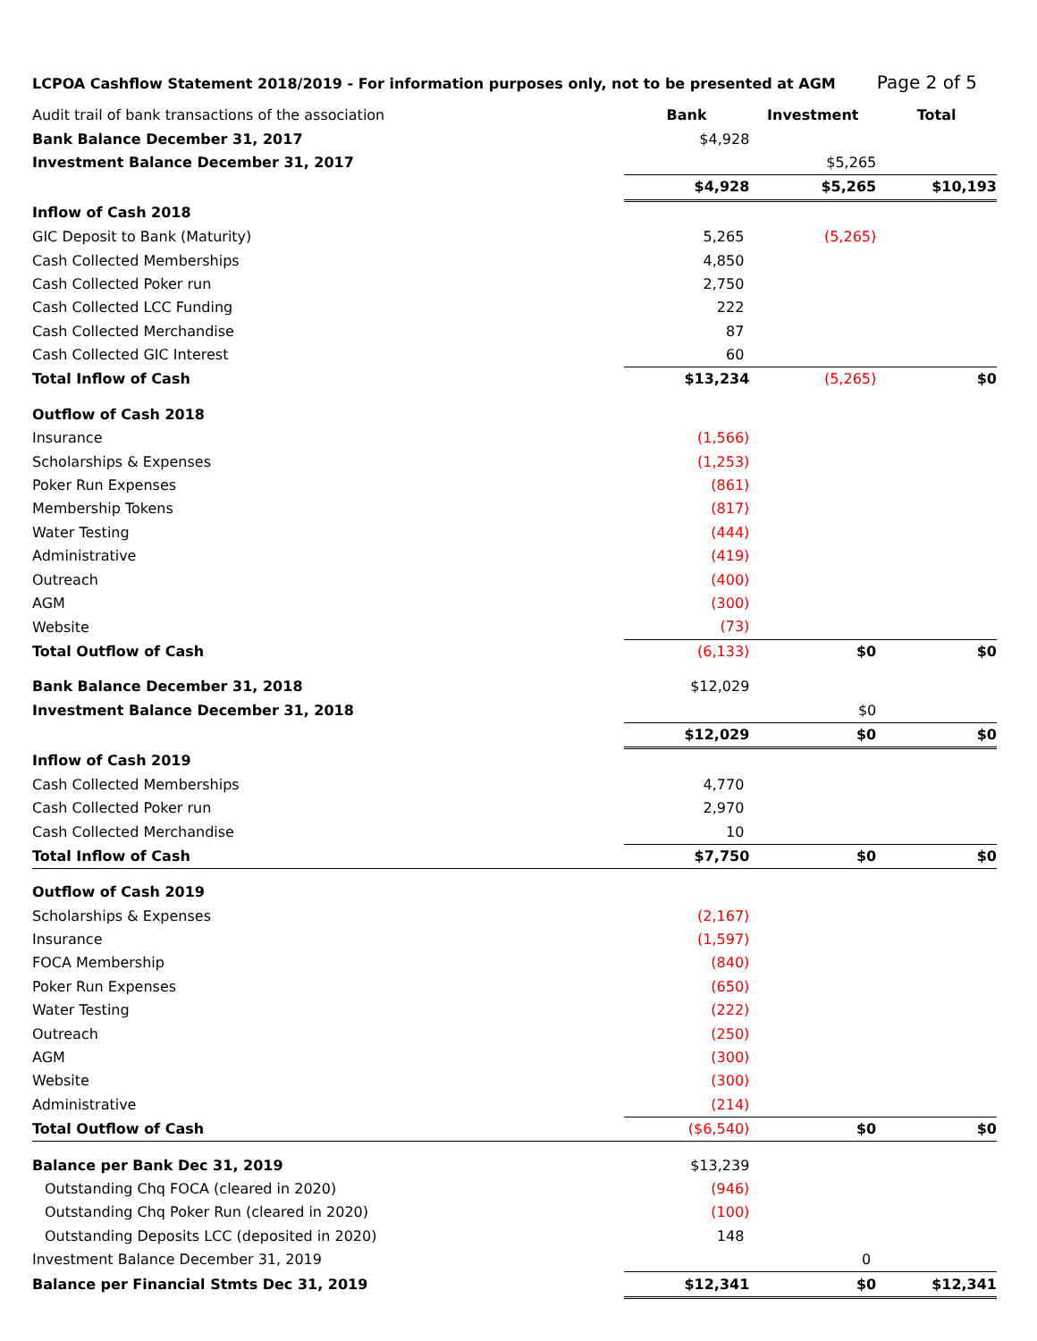LCPOA Cashflow Statement 2018/2019 - For information purposes only, not to be presented at AGM Page 2 of 5
| Audit trail of bank transactions of the association | Bank | Investment | Total |
| Bank Balance December 31, 2017 | $4,928 | | |
| Investment Balance December 31, 2017 | | $5,265 | |
| | $4,928 | $5,265 | $10,193 |
| Inflow of Cash 2018 | | | |
| GIC Deposit to Bank (Maturity) | 5,265 | (5,265) | |
| Cash Collected Memberships | 4,850 | | |
| Cash Collected Poker run | 2,750 | | |
| Cash Collected LCC Funding | 222 | | |
| Cash Collected Merchandise | 87 | | |
| Cash Collected GIC Interest | 60 | | |
| Total Inflow of Cash | $13,234 | (5,265) | $0 |
| Outflow of Cash 2018 | | | |
| Insurance | (1,566) | | |
| Scholarships & Expenses | (1,253) | | |
| Poker Run Expenses | (861) | | |
| Membership Tokens | (817) | | |
| Water Testing | (444) | | |
| Administrative | (419) | | |
| Outreach | (400) | | |
| AGM | (300) | | |
| Website | (73) | | |
| Total Outflow of Cash | (6,133) | $0 | $0 |
| Bank Balance December 31, 2018 | $12,029 | | |
| Investment Balance December 31, 2018 | | $0 | |
| | $12,029 | $0 | $0 |
| Inflow of Cash 2019 | | | |
| Cash Collected Memberships | 4,770 | | |
| Cash Collected Poker run | 2,970 | | |
| Cash Collected Merchandise | 10 | | |
| Total Inflow of Cash | $7,750 | $0 | $0 |
| Outflow of Cash 2019 | | | |
| Scholarships & Expenses | (2,167) | | |
| Insurance | (1,597) | | |
| FOCA Membership | (840) | | |
| Poker Run Expenses | (650) | | |
| Water Testing | (222) | | |
| Outreach | (250) | | |
| AGM | (300) | | |
| Website | (300) | | |
| Administrative | (214) | | |
| Total Outflow of Cash | ($6,540) | $0 | $0 |
| Balance per Bank Dec 31, 2019 | $13,239 | | |
| Outstanding Chq FOCA (cleared in 2020) | (946) | | |
| Outstanding Chq Poker Run (cleared in 2020) | (100) | | |
| Outstanding Deposits LCC (deposited in 2020) | 148 | | |
| Investment Balance December 31, 2019 | | 0 | |
| Balance per Financial Stmts Dec 31, 2019 | $12,341 | $0 | $12,341 |